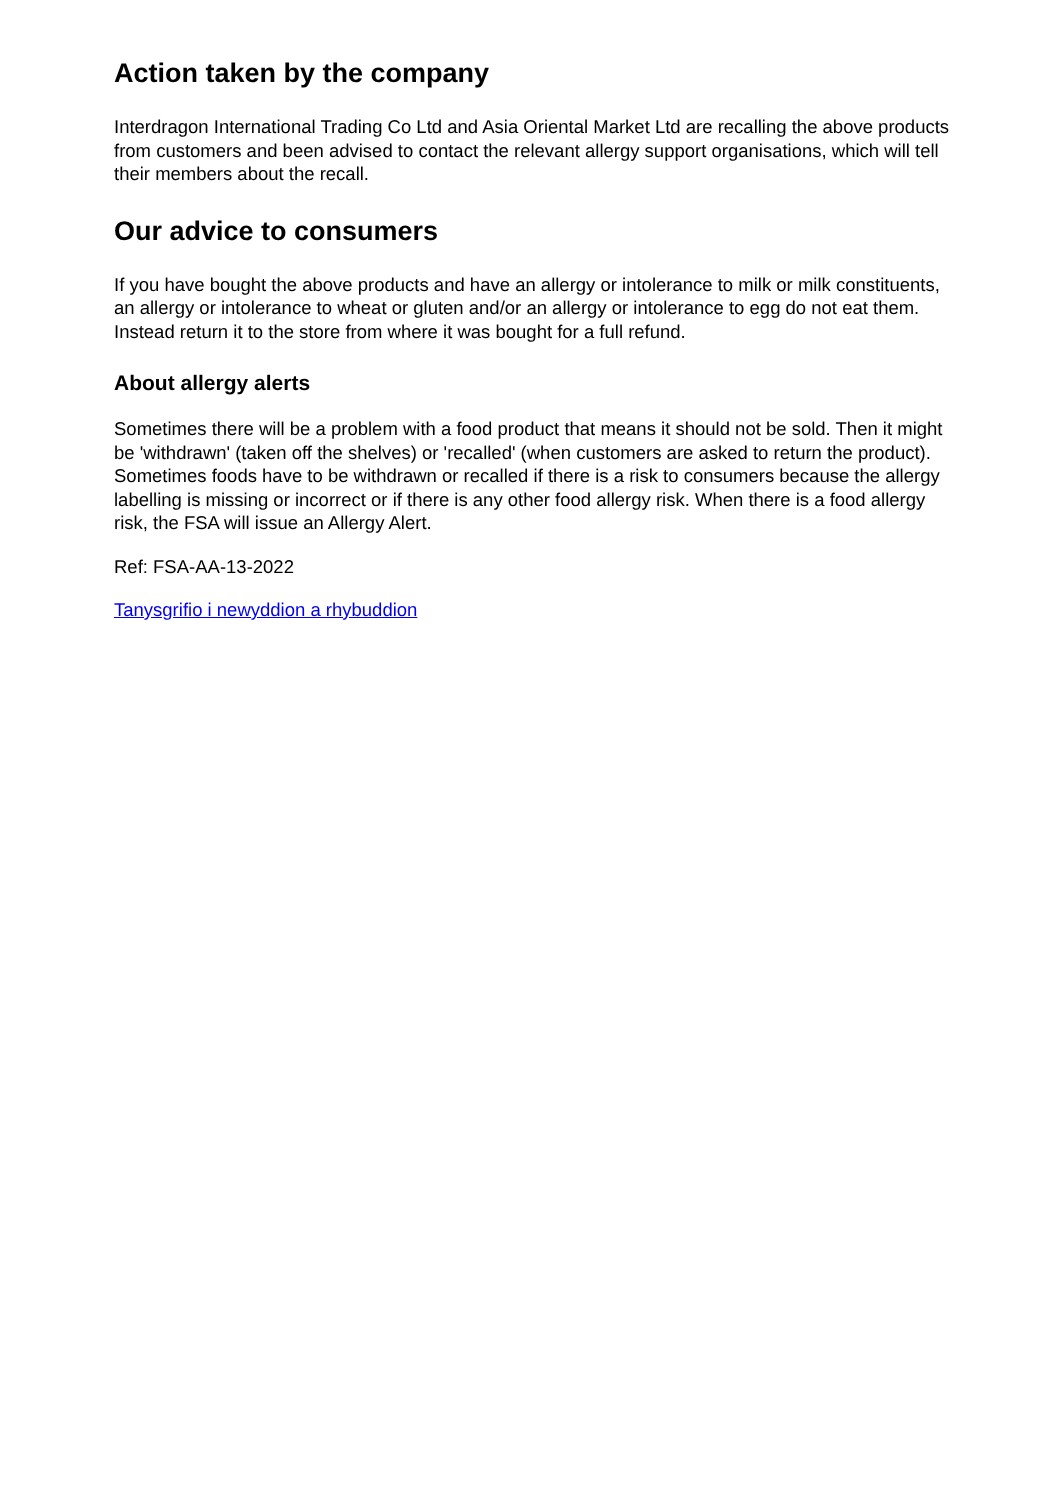Action taken by the company
Interdragon International Trading Co Ltd and Asia Oriental Market Ltd are recalling the above products from customers and been advised to contact the relevant allergy support organisations, which will tell their members about the recall.
Our advice to consumers
If you have bought the above products and have an allergy or intolerance to milk or milk constituents, an allergy or intolerance to wheat or gluten and/or an allergy or intolerance to egg do not eat them. Instead return it to the store from where it was bought for a full refund.
About allergy alerts
Sometimes there will be a problem with a food product that means it should not be sold. Then it might be 'withdrawn' (taken off the shelves) or 'recalled' (when customers are asked to return the product). Sometimes foods have to be withdrawn or recalled if there is a risk to consumers because the allergy labelling is missing or incorrect or if there is any other food allergy risk. When there is a food allergy risk, the FSA will issue an Allergy Alert.
Ref: FSA-AA-13-2022
Tanysgrifio i newyddion a rhybuddion